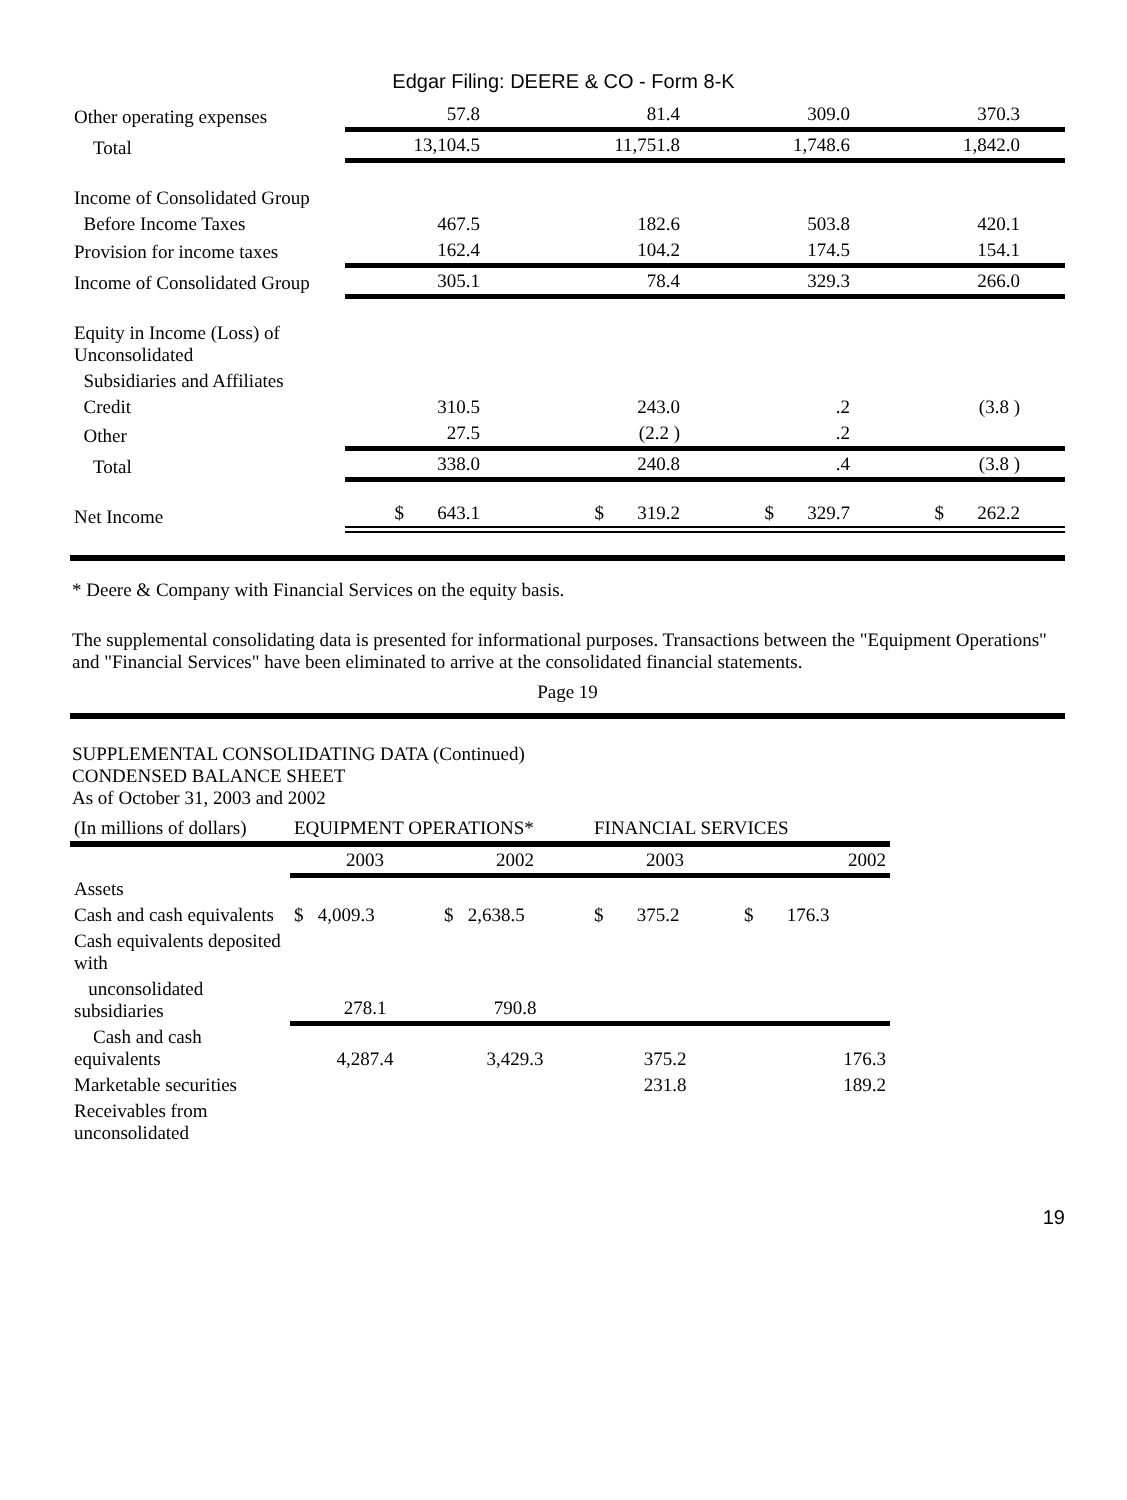Edgar Filing: DEERE & CO - Form 8-K
| Other operating expenses | 57.8 | 81.4 | 309.0 | 370.3 |
| Total | 13,104.5 | 11,751.8 | 1,748.6 | 1,842.0 |
| Income of Consolidated Group | | | | |
| Before Income Taxes | 467.5 | 182.6 | 503.8 | 420.1 |
| Provision for income taxes | 162.4 | 104.2 | 174.5 | 154.1 |
| Income of Consolidated Group | 305.1 | 78.4 | 329.3 | 266.0 |
| Equity in Income (Loss) of Unconsolidated | | | | |
| Subsidiaries and Affiliates | | | | |
| Credit | 310.5 | 243.0 | .2 | (3.8 ) |
| Other | 27.5 | (2.2 ) | .2 | |
| Total | 338.0 | 240.8 | .4 | (3.8 ) |
| Net Income | $ 643.1 | $ 319.2 | $ 329.7 | $ 262.2 |
* Deere & Company with Financial Services on the equity basis.
The supplemental consolidating data is presented for informational purposes. Transactions between the "Equipment Operations" and "Financial Services" have been eliminated to arrive at the consolidated financial statements.
Page 19
SUPPLEMENTAL CONSOLIDATING DATA (Continued)
CONDENSED BALANCE SHEET
As of October 31, 2003 and 2002
| (In millions of dollars) | EQUIPMENT OPERATIONS* | | FINANCIAL SERVICES | |
| | 2003 | 2002 | 2003 | 2002 |
| Assets | | | | |
| Cash and cash equivalents | $ 4,009.3 | $ 2,638.5 | $ 375.2 | $ 176.3 |
| Cash equivalents deposited with | | | | |
| unconsolidated subsidiaries | 278.1 | 790.8 | | |
| Cash and cash equivalents | 4,287.4 | 3,429.3 | 375.2 | 176.3 |
| Marketable securities | | | 231.8 | 189.2 |
| Receivables from unconsolidated | | | | |
19